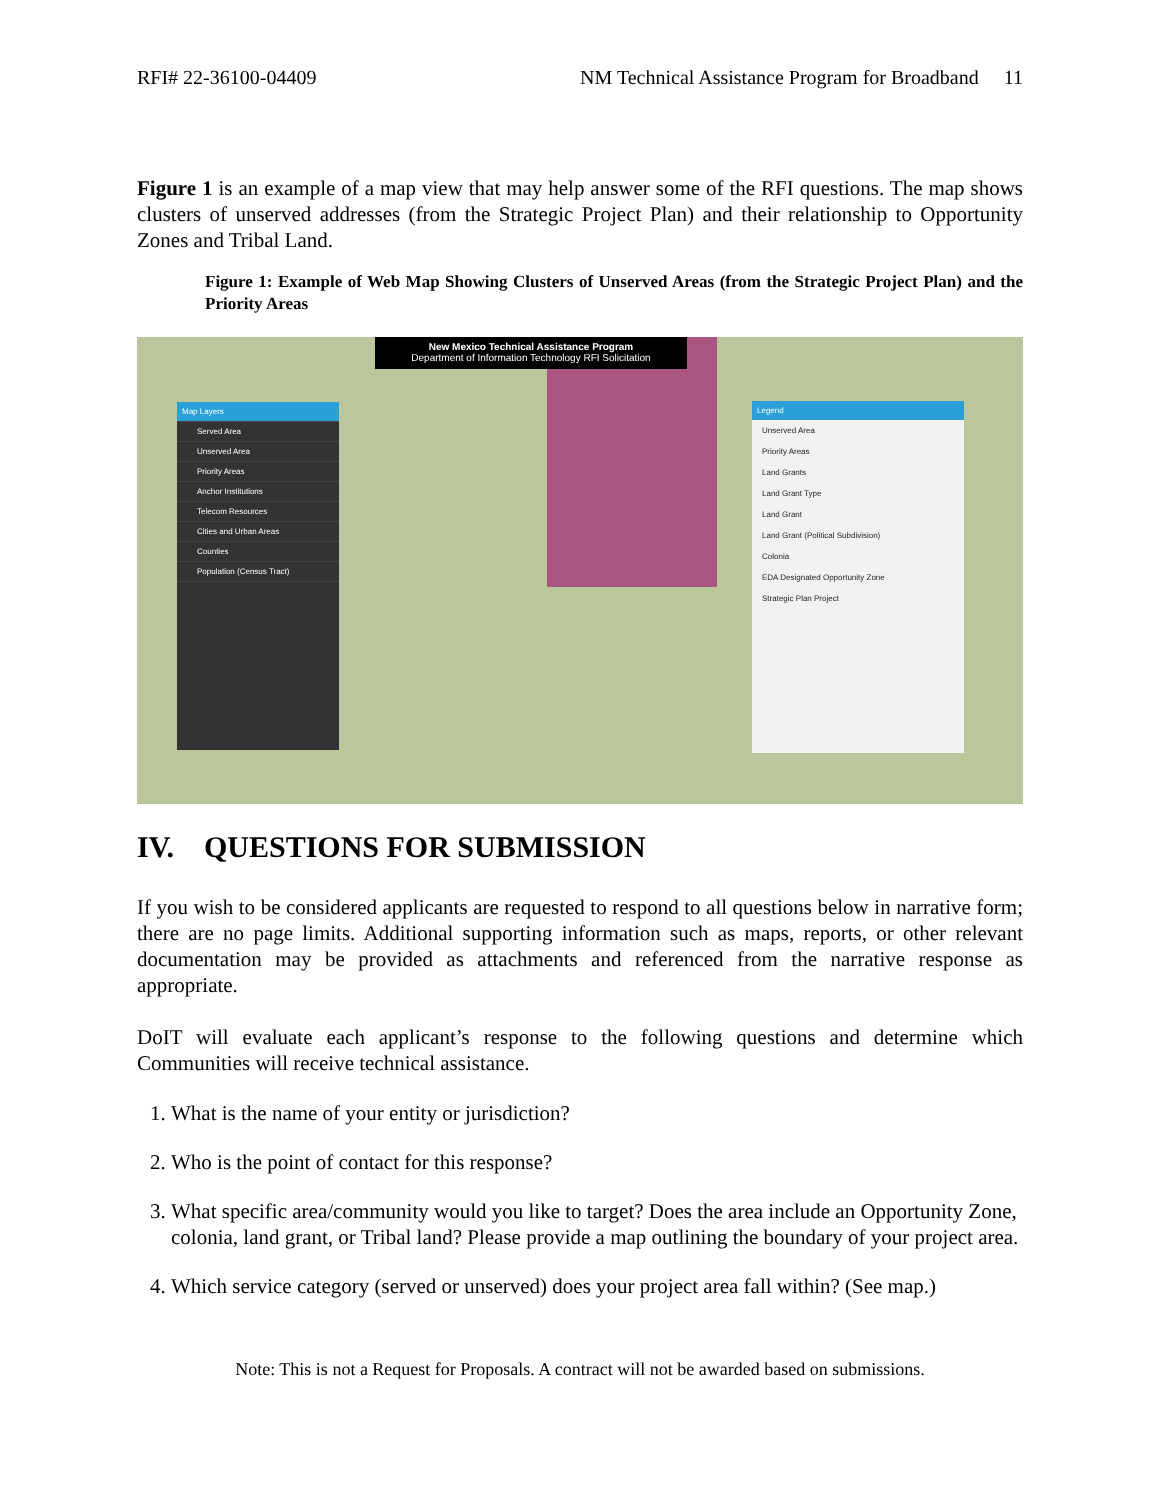RFI# 22-36100-04409 NM Technical Assistance Program for Broadband 11
Figure 1 is an example of a map view that may help answer some of the RFI questions. The map shows clusters of unserved addresses (from the Strategic Project Plan) and their relationship to Opportunity Zones and Tribal Land.
Figure 1: Example of Web Map Showing Clusters of Unserved Areas (from the Strategic Project Plan) and the Priority Areas
New Mexico Technical Assistance Program
Department of Information Technology RFI Solicitation
Map Layers
Served Area
Unserved Area
Priority Areas
Anchor Institutions
Telecom Resources
Cities and Urban Areas
Counties
Population (Census Tract)
Legend
Unserved Area
Priority Areas
Land Grants
Land Grant Type
Land Grant
Land Grant (Political Subdivision)
Colonia
EDA Designated Opportunity Zone
Strategic Plan Project
IV. QUESTIONS FOR SUBMISSION
If you wish to be considered applicants are requested to respond to all questions below in narrative form; there are no page limits. Additional supporting information such as maps, reports, or other relevant documentation may be provided as attachments and referenced from the narrative response as appropriate.
DoIT will evaluate each applicant’s response to the following questions and determine which Communities will receive technical assistance.
1. What is the name of your entity or jurisdiction?
2. Who is the point of contact for this response?
3. What specific area/community would you like to target? Does the area include an Opportunity Zone, colonia, land grant, or Tribal land? Please provide a map outlining the boundary of your project area.
4. Which service category (served or unserved) does your project area fall within? (See map.)
Note: This is not a Request for Proposals. A contract will not be awarded based on submissions.